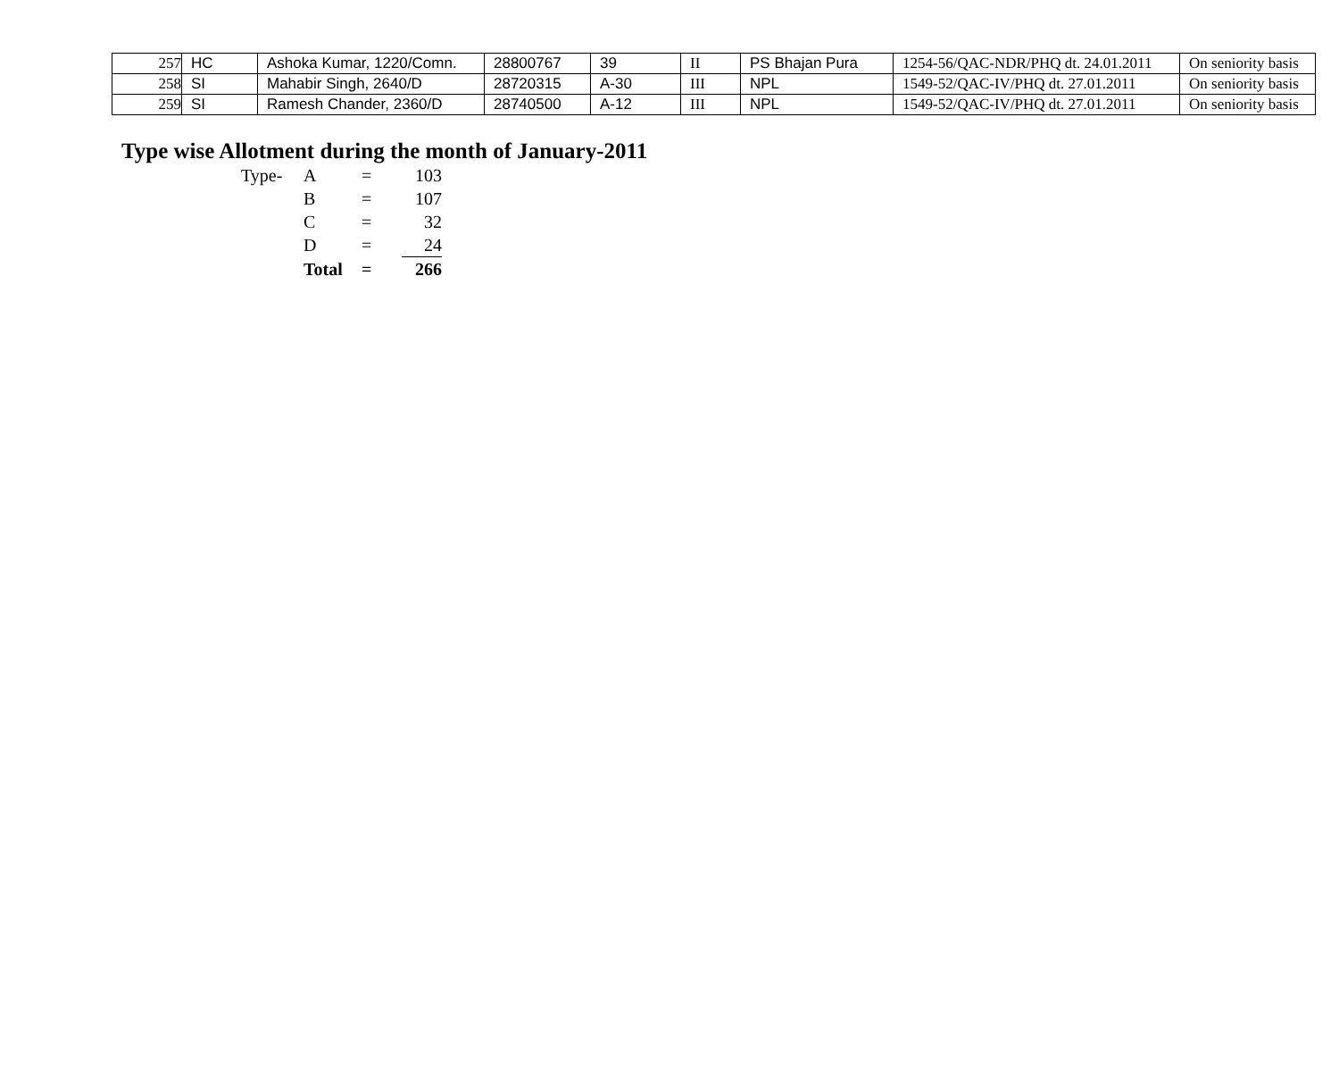| 257 | HC | Ashoka Kumar, 1220/Comn. | 28800767 | 39 | II | PS Bhajan Pura | 1254-56/QAC-NDR/PHQ dt. 24.01.2011 | On seniority basis |
| 258 | SI | Mahabir Singh, 2640/D | 28720315 | A-30 | III | NPL | 1549-52/QAC-IV/PHQ dt. 27.01.2011 | On seniority basis |
| 259 | SI | Ramesh Chander, 2360/D | 28740500 | A-12 | III | NPL | 1549-52/QAC-IV/PHQ dt. 27.01.2011 | On seniority basis |
Type wise Allotment during the month of January-2011
| Type- | A | = | 103 |
| | B | = | 107 |
| | C | = | 32 |
| | D | = | 24 |
| | Total | = | 266 |